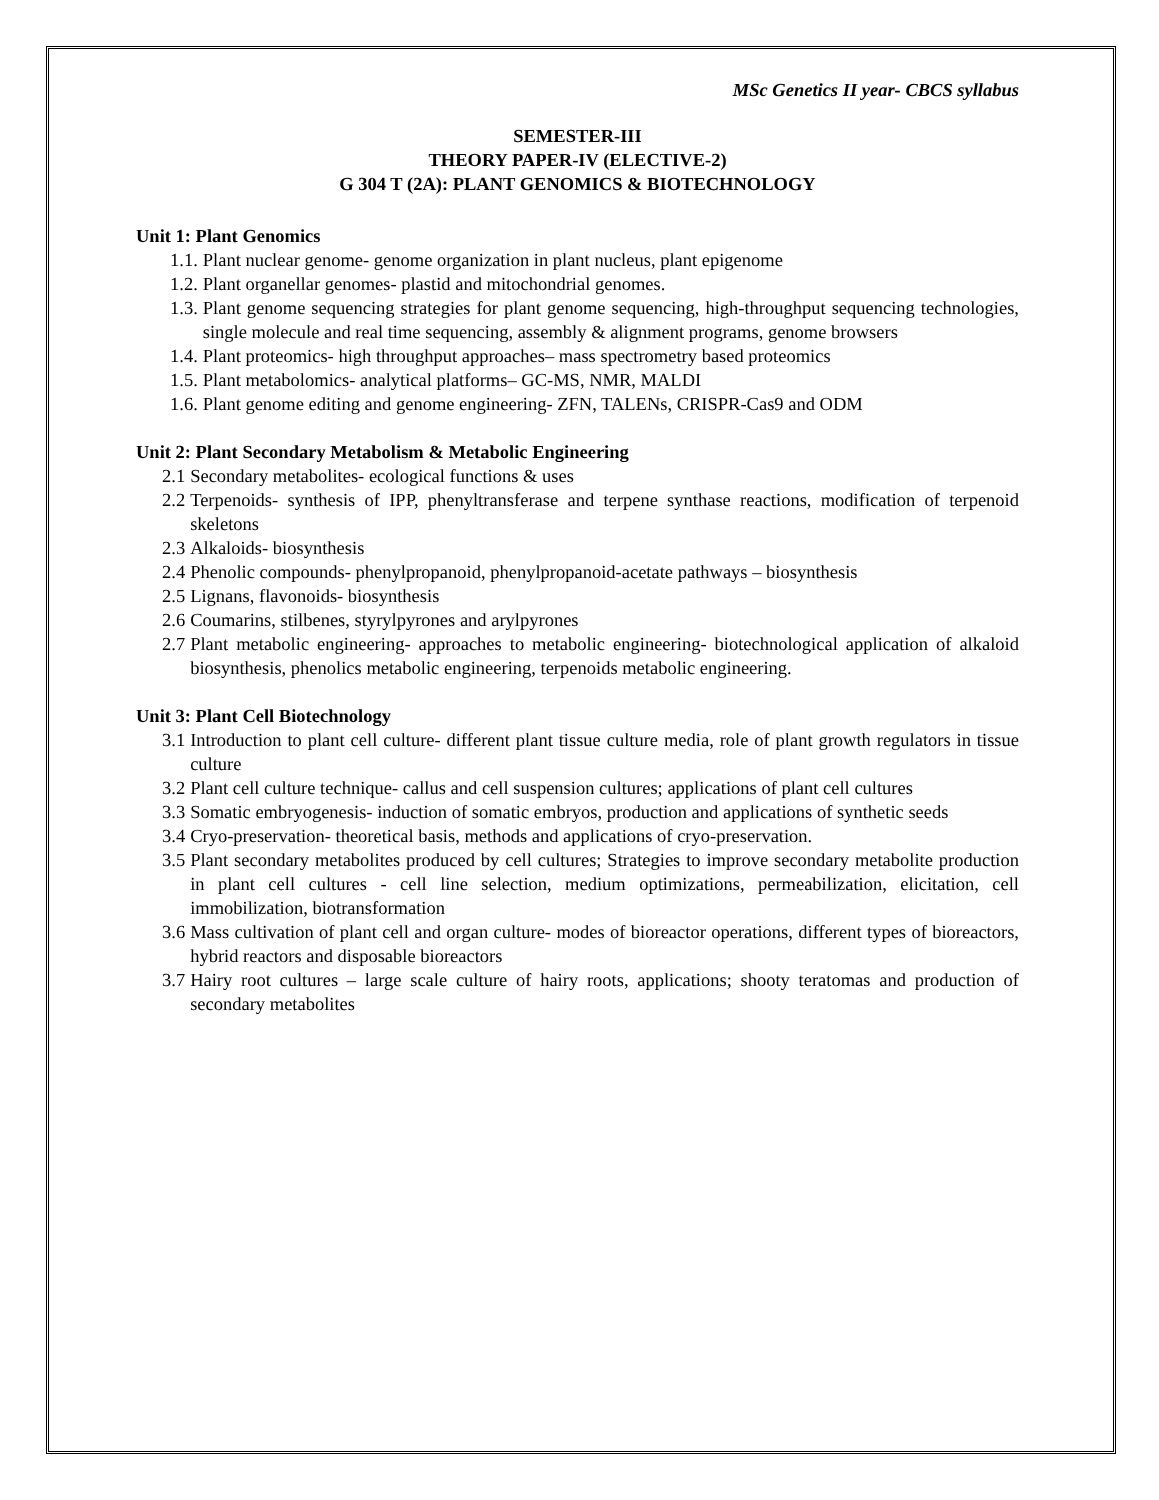MSc Genetics II year- CBCS syllabus
SEMESTER-III
THEORY PAPER-IV (ELECTIVE-2)
G 304 T (2A): PLANT GENOMICS & BIOTECHNOLOGY
Unit 1: Plant Genomics
1.1. Plant nuclear genome- genome organization in plant nucleus, plant epigenome
1.2. Plant organellar genomes- plastid and mitochondrial genomes.
1.3. Plant genome sequencing strategies for plant genome sequencing, high-throughput sequencing technologies, single molecule and real time sequencing, assembly & alignment programs, genome browsers
1.4. Plant proteomics- high throughput approaches– mass spectrometry based proteomics
1.5. Plant metabolomics- analytical platforms– GC-MS, NMR, MALDI
1.6. Plant genome editing and genome engineering- ZFN, TALENs, CRISPR-Cas9 and ODM
Unit 2: Plant Secondary Metabolism & Metabolic Engineering
2.1 Secondary metabolites- ecological functions & uses
2.2 Terpenoids- synthesis of IPP, phenyltransferase and terpene synthase reactions, modification of terpenoid skeletons
2.3 Alkaloids- biosynthesis
2.4 Phenolic compounds- phenylpropanoid, phenylpropanoid-acetate pathways – biosynthesis
2.5 Lignans, flavonoids- biosynthesis
2.6 Coumarins, stilbenes, styrylpyrones and arylpyrones
2.7 Plant metabolic engineering- approaches to metabolic engineering- biotechnological application of alkaloid biosynthesis, phenolics metabolic engineering, terpenoids metabolic engineering.
Unit 3: Plant Cell Biotechnology
3.1 Introduction to plant cell culture- different plant tissue culture media, role of plant growth regulators in tissue culture
3.2 Plant cell culture technique- callus and cell suspension cultures; applications of plant cell cultures
3.3 Somatic embryogenesis- induction of somatic embryos, production and applications of synthetic seeds
3.4 Cryo-preservation- theoretical basis, methods and applications of cryo-preservation.
3.5 Plant secondary metabolites produced by cell cultures; Strategies to improve secondary metabolite production in plant cell cultures - cell line selection, medium optimizations, permeabilization, elicitation, cell immobilization, biotransformation
3.6 Mass cultivation of plant cell and organ culture- modes of bioreactor operations, different types of bioreactors, hybrid reactors and disposable bioreactors
3.7 Hairy root cultures – large scale culture of hairy roots, applications; shooty teratomas and production of secondary metabolites